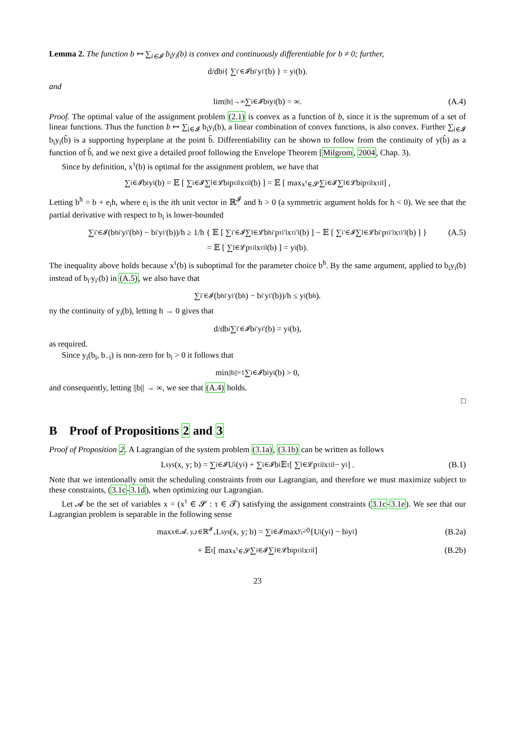Lemma 2. The function b ↦ ∑<sub>i∈𝓘</sub> b<sub>i</sub>y<sub>i</sub>(b) is convex and continuously differentiable for b ≠ 0; further,
d/db<sub>i</sub> { ∑<sub>i′∈𝓘</sub> b<sub>i′</sub>y<sub>i′</sub>(b) } = y<sub>i</sub>(b).
and
lim<sub>||b||→∞</sub> ∑<sub>i∈𝓘</sub> b<sub>i</sub>y<sub>i</sub>(b) = ∞. (A.4)
Proof. The optimal value of the assignment problem (2.1) is convex as a function of b, since it is the supremum of a set of linear functions. Thus the function b ↦ ∑<sub>i∈𝓘</sub> b<sub>i</sub>y<sub>i</sub>(b), a linear combination of convex functions, is also convex. Further ∑<sub>i∈𝓘</sub> b<sub>i</sub>y<sub>i</sub>(b̃) is a supporting hyperplane at the point b̃. Differentiability can be shown to follow from the continuity of y(b̃) as a function of b̃, and we next give a detailed proof following the Envelope Theorem [Milgrom, 2004, Chap. 3).
Since by definition, x<sup>τ</sup>(b) is optimal for the assignment problem, we have that
∑<sub>i∈𝓘</sub> b<sub>i</sub>y<sub>i</sub>(b) = 𝔼 [ ∑<sub>i∈𝓘</sub> ∑<sub>l∈𝓛</sub> b<sub>i</sub>p<sup>τ</sup><sub>il</sub>x<sup>τ</sup><sub>il</sub>(b) ] = 𝔼 [ max<sub>x<sup>τ</sup>∈𝓢</sub> ∑<sub>i∈𝓘</sub> ∑<sub>l∈𝓛</sub> b<sub>i</sub>p<sup>τ</sup><sub>il</sub>x<sup>τ</sup><sub>il</sub> ] ,
Letting b<sup>h</sup> = b + e<sub>i</sub>h, where e<sub>i</sub> is the ith unit vector in ℝ<sup>𝓘</sup> and h > 0 (a symmetric argument holds for h < 0). We see that the partial derivative with respect to b<sub>i</sub> is lower-bounded
∑<sub>i′∈𝓘</sub> (b<sup>h</sup><sub>i′</sub>y<sub>i′</sub>(b<sup>h</sup>) − b<sub>i′</sub>y<sub>i′</sub>(b))/h ≥ 1/h { 𝔼 [ ∑<sub>i′∈𝓘</sub> ∑<sub>l∈𝓛</sub> b<sup>h</sup><sub>i′</sub>p<sup>τ</sup><sub>i′l</sub>x<sup>τ</sup><sub>i′l</sub>(b) ] − 𝔼 [ ∑<sub>i′∈𝓘</sub> ∑<sub>l∈𝓛</sub> b<sub>i′</sub>p<sup>τ</sup><sub>i′l</sub>x<sup>τ</sup><sub>i′l</sub>(b) ] } (A.5)
= 𝔼 [ ∑<sub>l∈𝓛</sub> p<sup>τ</sup><sub>il</sub>x<sup>τ</sup><sub>il</sub>(b) ] = y<sub>i</sub>(b).
The inequality above holds because x<sup>τ</sup>(b) is suboptimal for the parameter choice b<sup>h</sup>. By the same argument, applied to b<sub>i</sub>y<sub>i</sub>(b) instead of b<sub>i′</sub>y<sub>i′</sub>(b) in (A.5), we also have that
∑<sub>i′∈𝓘</sub> (b<sup>h</sup><sub>i′</sub>y<sub>i′</sub>(b<sup>h</sup>) − b<sub>i′</sub>y<sub>i′</sub>(b))/h ≤ y<sub>i</sub>(b<sup>h</sup>).
ny the continuity of y<sub>i</sub>(b), letting h → 0 gives that
d/db<sub>i</sub> ∑<sub>i′∈𝓘</sub> b<sub>i′</sub>y<sub>i′</sub>(b) = y<sub>i</sub>(b),
as required.
Since y<sub>i</sub>(b<sub>i</sub>, b<sub>−i</sub>) is non-zero for b<sub>i</sub> > 0 it follows that
min<sub>||b||=1</sub> ∑<sub>i∈𝓘</sub> b<sub>i</sub>y<sub>i</sub>(b) > 0,
and consequently, letting ||b|| → ∞, we see that (A.4) holds.
□
B Proof of Propositions 2 and 3
Proof of Proposition 2. A Lagrangian of the system problem (3.1a), (3.1b) can be written as follows
L<sub>sys</sub>(x, y; b) = ∑<sub>i∈𝓘</sub> U<sub>i</sub>(y<sub>i</sub>) + ∑<sub>i∈𝓘</sub> b<sub>i</sub>𝔼<sub>τ</sub> [ ∑<sub>l∈𝓛</sub> p<sup>τ</sup><sub>il</sub>x<sup>τ</sup><sub>il</sub> − y<sub>i</sub> ] . (B.1)
Note that we intentionally omit the scheduling constraints from our Lagrangian, and therefore we must maximize subject to these constraints, (3.1c-3.1d), when optimizing our Lagrangian.
Let 𝓐 be the set of variables x = (x<sup>τ</sup> ∈ 𝓢 : τ ∈ 𝓣) satisfying the assignment constraints (3.1c-3.1e). We see that our Lagrangian problem is separable in the following sense
max<sub>x∈𝓐, y,z∈ℝ<sup>𝓘</sup><sub>+</sub></sub> L<sub>sys</sub>(x, y; b) = ∑<sub>i∈𝓘</sub> max<sub>y<sub>i</sub>≥0</sub> {U<sub>i</sub>(y<sub>i</sub>) − b<sub>i</sub>y<sub>i</sub>} (B.2a)
+ 𝔼<sub>τ</sub> [ max<sub>x<sup>τ</sup>∈𝓢</sub> ∑<sub>i∈𝓘</sub> ∑<sub>l∈𝓛</sub> b<sub>i</sub>p<sup>τ</sup><sub>il</sub>x<sup>τ</sup><sub>il</sub> ] (B.2b)
23